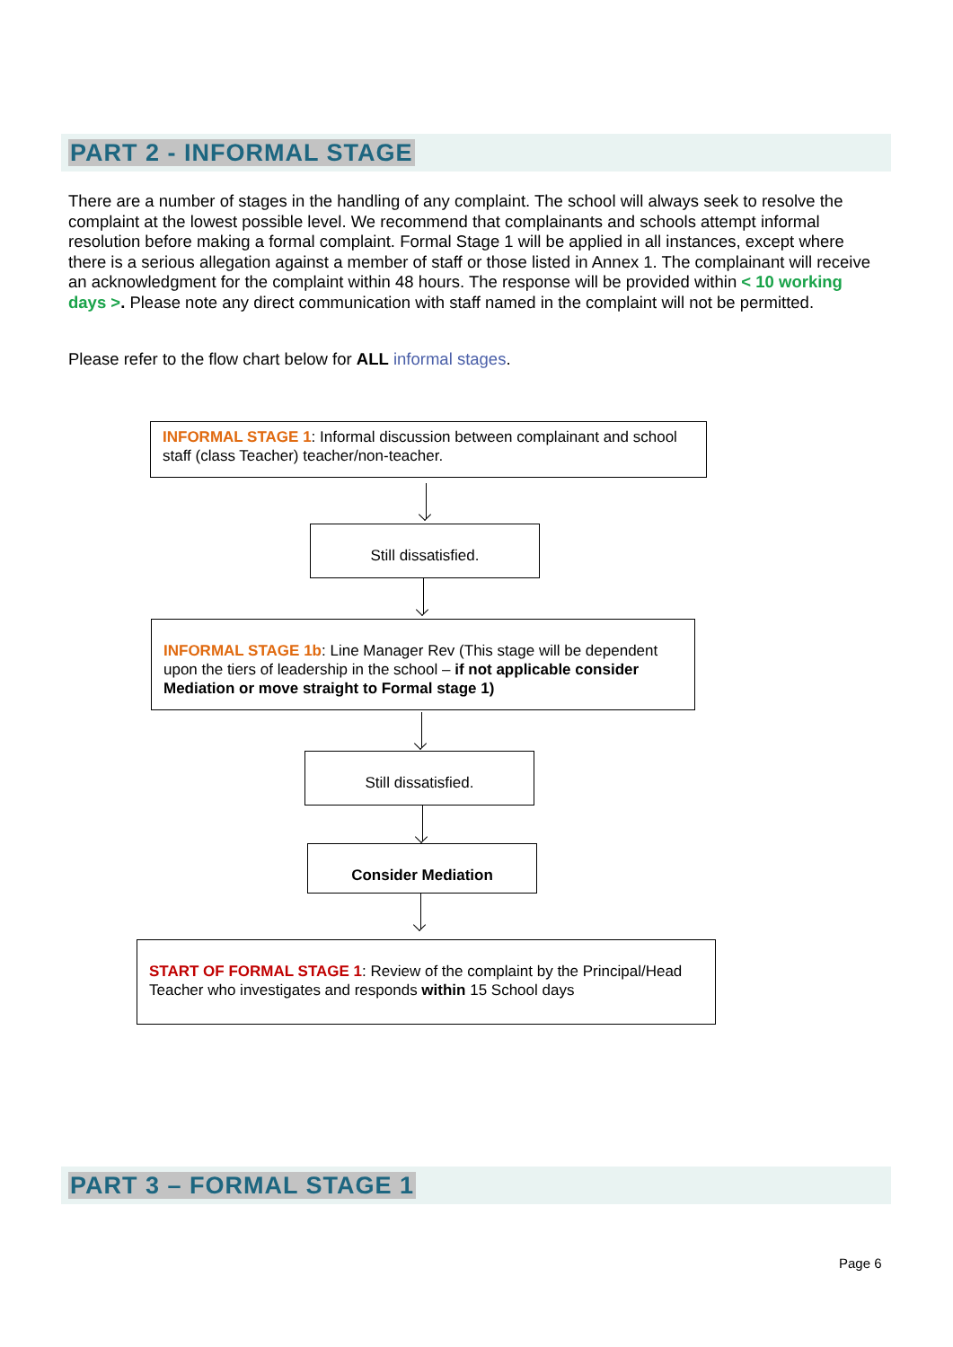PART 2 - INFORMAL STAGE
There are a number of stages in the handling of any complaint. The school will always seek to resolve the complaint at the lowest possible level. We recommend that complainants and schools attempt informal resolution before making a formal complaint. Formal Stage 1 will be applied in all instances, except where there is a serious allegation against a member of staff or those listed in Annex 1. The complainant will receive an acknowledgment for the complaint within 48 hours. The response will be provided within < 10 working days >. Please note any direct communication with staff named in the complaint will not be permitted.
Please refer to the flow chart below for ALL informal stages.
INFORMAL STAGE 1: Informal discussion between complainant and school staff (class Teacher) teacher/non-teacher.
Still dissatisfied.
INFORMAL STAGE 1b: Line Manager Rev (This stage will be dependent upon the tiers of leadership in the school – if not applicable consider Mediation or move straight to Formal stage 1)
Still dissatisfied.
Consider Mediation
START OF FORMAL STAGE 1: Review of the complaint by the Principal/Head Teacher who investigates and responds within 15 School days
PART 3 – FORMAL STAGE 1
Page 6